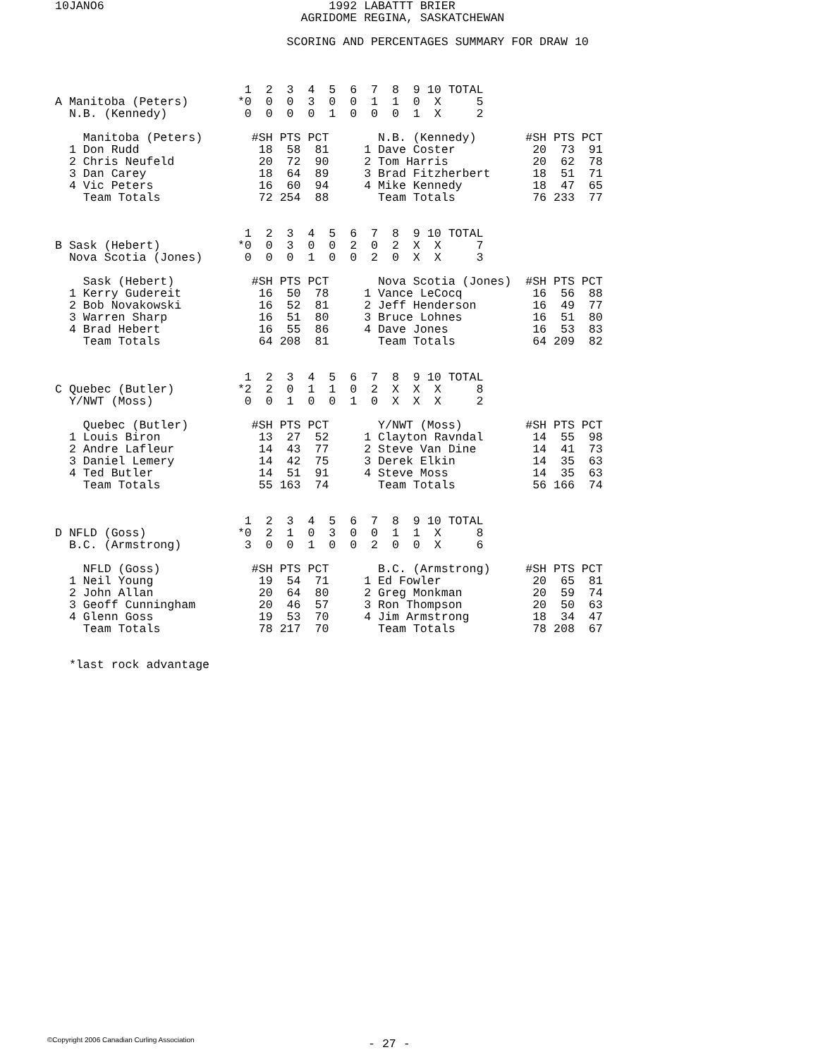10JANO6                                1992 LABATTT BRIER
                                   AGRIDOME REGINA, SASKATCHEWAN

                                 SCORING AND PERCENTAGES SUMMARY FOR DRAW 10



                           1  2  3  4  5  6  7  8  9 10 TOTAL
A Manitoba (Peters)       *0  0  0  3  0  0  1  1  0  X     5
  N.B. (Kennedy)           0  0  0  0  1  0  0  0  1  X     2

    Manitoba (Peters)       #SH PTS PCT       N.B. (Kennedy)       #SH PTS PCT
  1 Don Rudd                 18  58  81     1 Dave Coster           20  73  91
  2 Chris Neufeld            20  72  90     2 Tom Harris            20  62  78
  3 Dan Carey                18  64  89     3 Brad Fitzherbert      18  51  71
  4 Vic Peters               16  60  94     4 Mike Kennedy          18  47  65
    Team Totals              72 254  88       Team Totals           76 233  77


                           1  2  3  4  5  6  7  8  9 10 TOTAL
B Sask (Hebert)           *0  0  3  0  0  2  0  2  X  X     7
  Nova Scotia (Jones)      0  0  0  1  0  0  2  0  X  X     3

    Sask (Hebert)           #SH PTS PCT       Nova Scotia (Jones)  #SH PTS PCT
  1 Kerry Gudereit           16  50  78     1 Vance LeCocq          16  56  88
  2 Bob Novakowski           16  52  81     2 Jeff Henderson        16  49  77
  3 Warren Sharp             16  51  80     3 Bruce Lohnes          16  51  80
  4 Brad Hebert              16  55  86     4 Dave Jones            16  53  83
    Team Totals              64 208  81       Team Totals           64 209  82


                           1  2  3  4  5  6  7  8  9 10 TOTAL
C Quebec (Butler)         *2  2  0  1  1  0  2  X  X  X     8
  Y/NWT (Moss)             0  0  1  0  0  1  0  X  X  X     2

    Quebec (Butler)         #SH PTS PCT       Y/NWT (Moss)         #SH PTS PCT
  1 Louis Biron              13  27  52     1 Clayton Ravndal       14  55  98
  2 Andre Lafleur            14  43  77     2 Steve Van Dine        14  41  73
  3 Daniel Lemery            14  42  75     3 Derek Elkin           14  35  63
  4 Ted Butler               14  51  91     4 Steve Moss            14  35  63
    Team Totals              55 163  74       Team Totals           56 166  74


                           1  2  3  4  5  6  7  8  9 10 TOTAL
D NFLD (Goss)             *0  2  1  0  3  0  0  1  1  X     8
  B.C. (Armstrong)         3  0  0  1  0  0  2  0  0  X     6

    NFLD (Goss)             #SH PTS PCT       B.C. (Armstrong)     #SH PTS PCT
  1 Neil Young               19  54  71     1 Ed Fowler             20  65  81
  2 John Allan               20  64  80     2 Greg Monkman          20  59  74
  3 Geoff Cunningham         20  46  57     3 Ron Thompson          20  50  63
  4 Glenn Goss               19  53  70     4 Jim Armstrong         18  34  47
    Team Totals              78 217  70       Team Totals           78 208  67


  *last rock advantage
©Copyright 2006 Canadian Curling Association
- 27 -